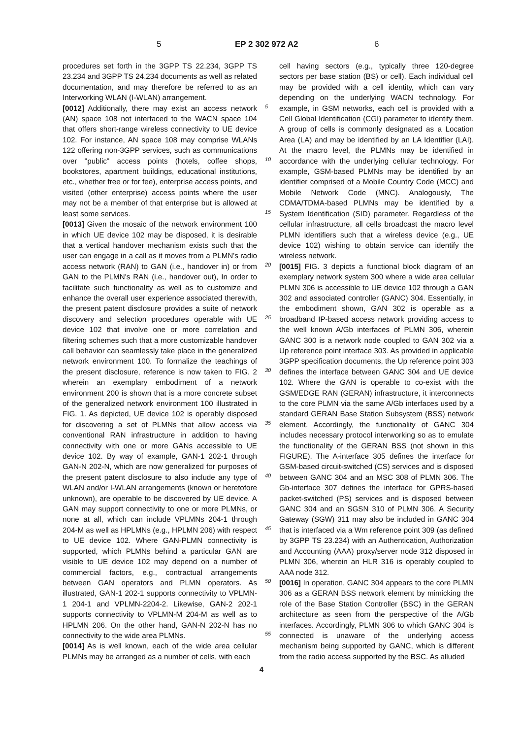5 EP 2 302 972 A2 6
procedures set forth in the 3GPP TS 22.234, 3GPP TS 23.234 and 3GPP TS 24.234 documents as well as related documentation, and may therefore be referred to as an Interworking WLAN (I-WLAN) arrangement.
[0012] Additionally, there may exist an access network (AN) space 108 not interfaced to the WACN space 104 that offers short-range wireless connectivity to UE device 102. For instance, AN space 108 may comprise WLANs 122 offering non-3GPP services, such as communications over "public" access points (hotels, coffee shops, bookstores, apartment buildings, educational institutions, etc., whether free or for fee), enterprise access points, and visited (other enterprise) access points where the user may not be a member of that enterprise but is allowed at least some services.
[0013] Given the mosaic of the network environment 100 in which UE device 102 may be disposed, it is desirable that a vertical handover mechanism exists such that the user can engage in a call as it moves from a PLMN's radio access network (RAN) to GAN (i.e., handover in) or from GAN to the PLMN's RAN (i.e., handover out), In order to facilitate such functionality as well as to customize and enhance the overall user experience associated therewith, the present patent disclosure provides a suite of network discovery and selection procedures operable with UE device 102 that involve one or more correlation and filtering schemes such that a more customizable handover call behavior can seamlessly take place in the generalized network environment 100. To formalize the teachings of the present disclosure, reference is now taken to FIG. 2 wherein an exemplary embodiment of a network environment 200 is shown that is a more concrete subset of the generalized network environment 100 illustrated in FIG. 1. As depicted, UE device 102 is operably disposed for discovering a set of PLMNs that allow access via conventional RAN infrastructure in addition to having connectivity with one or more GANs accessible to UE device 102. By way of example, GAN-1 202-1 through GAN-N 202-N, which are now generalized for purposes of the present patent disclosure to also include any type of WLAN and/or I-WLAN arrangements (known or heretofore unknown), are operable to be discovered by UE device. A GAN may support connectivity to one or more PLMNs, or none at all, which can include VPLMNs 204-1 through 204-M as well as HPLMNs (e.g., HPLMN 206) with respect to UE device 102. Where GAN-PLMN connectivity is supported, which PLMNs behind a particular GAN are visible to UE device 102 may depend on a number of commercial factors, e.g., contractual arrangements between GAN operators and PLMN operators. As illustrated, GAN-1 202-1 supports connectivity to VPLMN-1 204-1 and VPLMN-2204-2. Likewise, GAN-2 202-1 supports connectivity to VPLMN-M 204-M as well as to HPLMN 206. On the other hand, GAN-N 202-N has no connectivity to the wide area PLMNs.
[0014] As is well known, each of the wide area cellular PLMNs may be arranged as a number of cells, with each
5
10
15
20
25
30
35
40
45
50
55
cell having sectors (e.g., typically three 120-degree sectors per base station (BS) or cell). Each individual cell may be provided with a cell identity, which can vary depending on the underlying WACN technology. For example, in GSM networks, each cell is provided with a Cell Global Identification (CGI) parameter to identify them. A group of cells is commonly designated as a Location Area (LA) and may be identified by an LA Identifier (LAI). At the macro level, the PLMNs may be identified in accordance with the underlying cellular technology. For example, GSM-based PLMNs may be identified by an identifier comprised of a Mobile Country Code (MCC) and Mobile Network Code (MNC). Analogously, The CDMA/TDMA-based PLMNs may be identified by a System Identification (SID) parameter. Regardless of the cellular infrastructure, all cells broadcast the macro level PLMN identifiers such that a wireless device (e.g., UE device 102) wishing to obtain service can identify the wireless network.
[0015] FIG. 3 depicts a functional block diagram of an exemplary network system 300 where a wide area cellular PLMN 306 is accessible to UE device 102 through a GAN 302 and associated controller (GANC) 304. Essentially, in the embodiment shown, GAN 302 is operable as a broadband IP-based access network providing access to the well known A/Gb interfaces of PLMN 306, wherein GANC 300 is a network node coupled to GAN 302 via a Up reference point interface 303. As provided in applicable 3GPP specification documents, the Up reference point 303 defines the interface between GANC 304 and UE device 102. Where the GAN is operable to co-exist with the GSM/EDGE RAN (GERAN) infrastructure, it interconnects to the core PLMN via the same A/Gb interfaces used by a standard GERAN Base Station Subsystem (BSS) network element. Accordingly, the functionality of GANC 304 includes necessary protocol interworking so as to emulate the functionality of the GERAN BSS (not shown in this FIGURE). The A-interface 305 defines the interface for GSM-based circuit-switched (CS) services and is disposed between GANC 304 and an MSC 308 of PLMN 306. The Gb-interface 307 defines the interface for GPRS-based packet-switched (PS) services and is disposed between GANC 304 and an SGSN 310 of PLMN 306. A Security Gateway (SGW) 311 may also be included in GANC 304 that is interfaced via a Wm reference point 309 (as defined by 3GPP TS 23.234) with an Authentication, Authorization and Accounting (AAA) proxy/server node 312 disposed in PLMN 306, wherein an HLR 316 is operably coupled to AAA node 312.
[0016] In operation, GANC 304 appears to the core PLMN 306 as a GERAN BSS network element by mimicking the role of the Base Station Controller (BSC) in the GERAN architecture as seen from the perspective of the A/Gb interfaces. Accordingly, PLMN 306 to which GANC 304 is connected is unaware of the underlying access mechanism being supported by GANC, which is different from the radio access supported by the BSC. As alluded
4